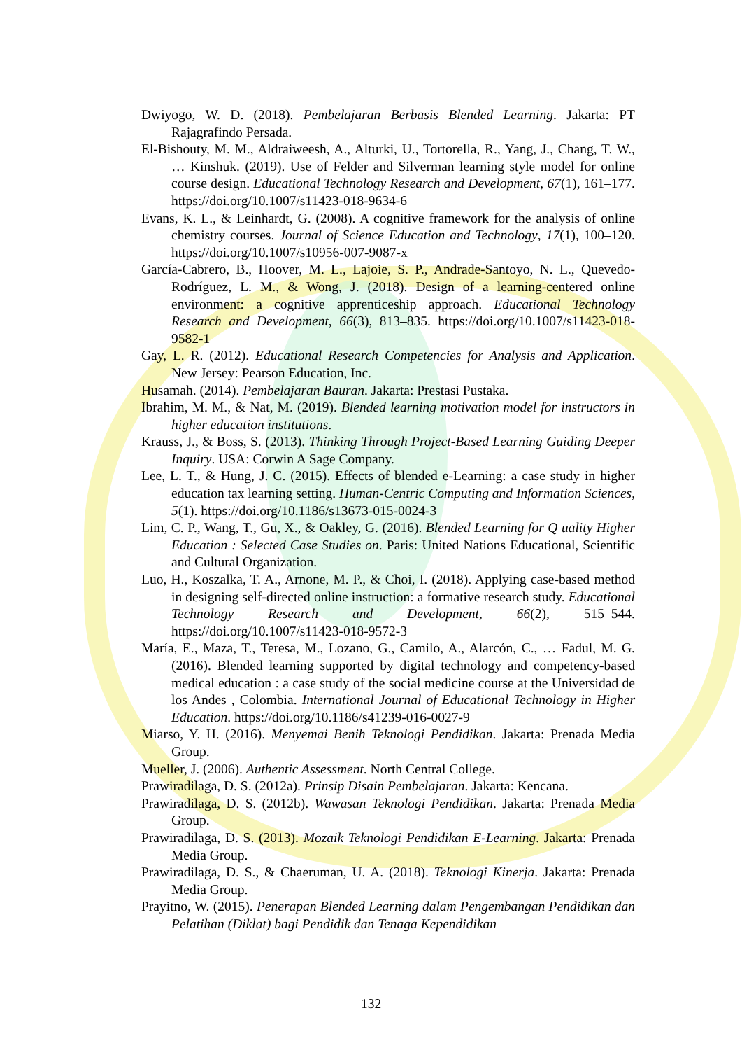Dwiyogo, W. D. (2018). Pembelajaran Berbasis Blended Learning. Jakarta: PT Rajagrafindo Persada.
El-Bishouty, M. M., Aldraiweesh, A., Alturki, U., Tortorella, R., Yang, J., Chang, T. W., … Kinshuk. (2019). Use of Felder and Silverman learning style model for online course design. Educational Technology Research and Development, 67(1), 161–177. https://doi.org/10.1007/s11423-018-9634-6
Evans, K. L., & Leinhardt, G. (2008). A cognitive framework for the analysis of online chemistry courses. Journal of Science Education and Technology, 17(1), 100–120. https://doi.org/10.1007/s10956-007-9087-x
García-Cabrero, B., Hoover, M. L., Lajoie, S. P., Andrade-Santoyo, N. L., Quevedo-Rodríguez, L. M., & Wong, J. (2018). Design of a learning-centered online environment: a cognitive apprenticeship approach. Educational Technology Research and Development, 66(3), 813–835. https://doi.org/10.1007/s11423-018-9582-1
Gay, L. R. (2012). Educational Research Competencies for Analysis and Application. New Jersey: Pearson Education, Inc.
Husamah. (2014). Pembelajaran Bauran. Jakarta: Prestasi Pustaka.
Ibrahim, M. M., & Nat, M. (2019). Blended learning motivation model for instructors in higher education institutions.
Krauss, J., & Boss, S. (2013). Thinking Through Project-Based Learning Guiding Deeper Inquiry. USA: Corwin A Sage Company.
Lee, L. T., & Hung, J. C. (2015). Effects of blended e-Learning: a case study in higher education tax learning setting. Human-Centric Computing and Information Sciences, 5(1). https://doi.org/10.1186/s13673-015-0024-3
Lim, C. P., Wang, T., Gu, X., & Oakley, G. (2016). Blended Learning for Q uality Higher Education : Selected Case Studies on. Paris: United Nations Educational, Scientific and Cultural Organization.
Luo, H., Koszalka, T. A., Arnone, M. P., & Choi, I. (2018). Applying case-based method in designing self-directed online instruction: a formative research study. Educational Technology Research and Development, 66(2), 515–544. https://doi.org/10.1007/s11423-018-9572-3
María, E., Maza, T., Teresa, M., Lozano, G., Camilo, A., Alarcón, C., … Fadul, M. G. (2016). Blended learning supported by digital technology and competency-based medical education : a case study of the social medicine course at the Universidad de los Andes , Colombia. International Journal of Educational Technology in Higher Education. https://doi.org/10.1186/s41239-016-0027-9
Miarso, Y. H. (2016). Menyemai Benih Teknologi Pendidikan. Jakarta: Prenada Media Group.
Mueller, J. (2006). Authentic Assessment. North Central College.
Prawiradilaga, D. S. (2012a). Prinsip Disain Pembelajaran. Jakarta: Kencana.
Prawiradilaga, D. S. (2012b). Wawasan Teknologi Pendidikan. Jakarta: Prenada Media Group.
Prawiradilaga, D. S. (2013). Mozaik Teknologi Pendidikan E-Learning. Jakarta: Prenada Media Group.
Prawiradilaga, D. S., & Chaeruman, U. A. (2018). Teknologi Kinerja. Jakarta: Prenada Media Group.
Prayitno, W. (2015). Penerapan Blended Learning dalam Pengembangan Pendidikan dan Pelatihan (Diklat) bagi Pendidik dan Tenaga Kependidikan
132